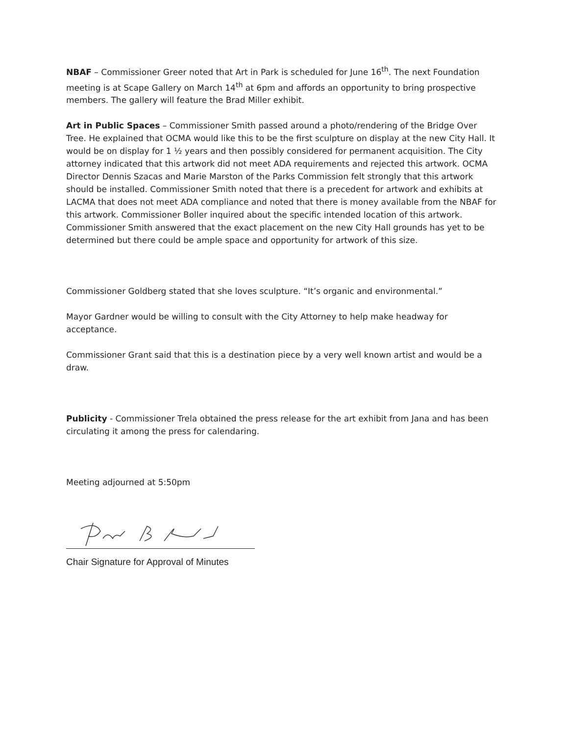NBAF – Commissioner Greer noted that Art in Park is scheduled for June 16<sup>th</sup>. The next Foundation meeting is at Scape Gallery on March 14<sup>th</sup> at 6pm and affords an opportunity to bring prospective members. The gallery will feature the Brad Miller exhibit.
Art in Public Spaces – Commissioner Smith passed around a photo/rendering of the Bridge Over Tree. He explained that OCMA would like this to be the first sculpture on display at the new City Hall. It would be on display for 1 ½ years and then possibly considered for permanent acquisition. The City attorney indicated that this artwork did not meet ADA requirements and rejected this artwork. OCMA Director Dennis Szacas and Marie Marston of the Parks Commission felt strongly that this artwork should be installed. Commissioner Smith noted that there is a precedent for artwork and exhibits at LACMA that does not meet ADA compliance and noted that there is money available from the NBAF for this artwork. Commissioner Boller inquired about the specific intended location of this artwork. Commissioner Smith answered that the exact placement on the new City Hall grounds has yet to be determined but there could be ample space and opportunity for artwork of this size.
Commissioner Goldberg stated that she loves sculpture. “It’s organic and environmental.”
Mayor Gardner would be willing to consult with the City Attorney to help make headway for acceptance.
Commissioner Grant said that this is a destination piece by a very well known artist and would be a draw.
Publicity - Commissioner Trela obtained the press release for the art exhibit from Jana and has been circulating it among the press for calendaring.
Meeting adjourned at 5:50pm
Chair Signature for Approval of Minutes